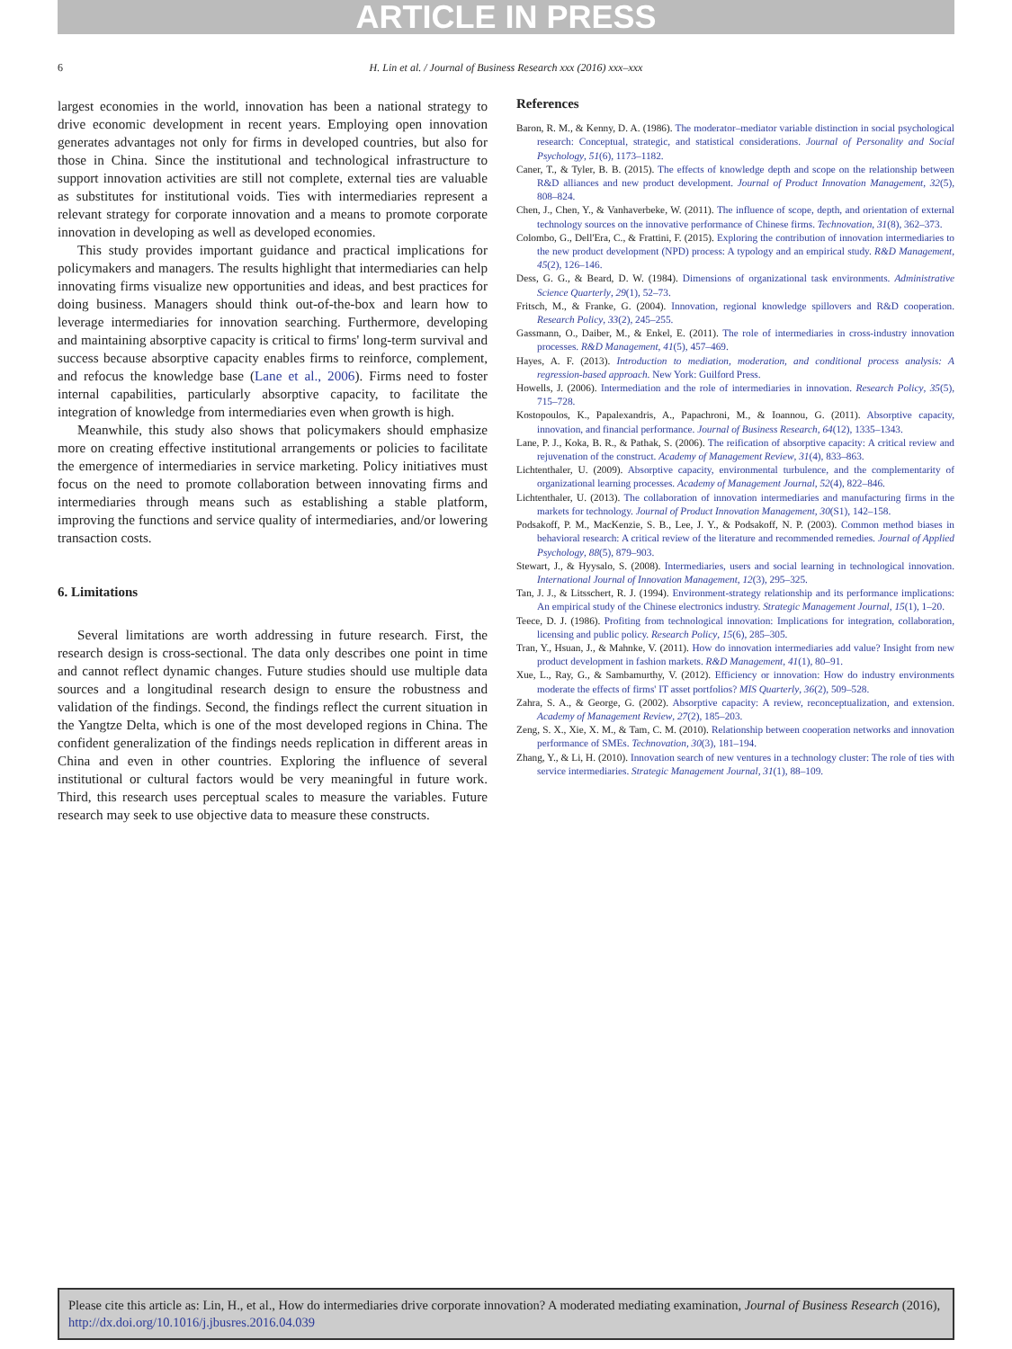ARTICLE IN PRESS
6 H. Lin et al. / Journal of Business Research xxx (2016) xxx–xxx
largest economies in the world, innovation has been a national strategy to drive economic development in recent years. Employing open innovation generates advantages not only for firms in developed countries, but also for those in China. Since the institutional and technological infrastructure to support innovation activities are still not complete, external ties are valuable as substitutes for institutional voids. Ties with intermediaries represent a relevant strategy for corporate innovation and a means to promote corporate innovation in developing as well as developed economies.
This study provides important guidance and practical implications for policymakers and managers. The results highlight that intermediaries can help innovating firms visualize new opportunities and ideas, and best practices for doing business. Managers should think out-of-the-box and learn how to leverage intermediaries for innovation searching. Furthermore, developing and maintaining absorptive capacity is critical to firms' long-term survival and success because absorptive capacity enables firms to reinforce, complement, and refocus the knowledge base (Lane et al., 2006). Firms need to foster internal capabilities, particularly absorptive capacity, to facilitate the integration of knowledge from intermediaries even when growth is high.
Meanwhile, this study also shows that policymakers should emphasize more on creating effective institutional arrangements or policies to facilitate the emergence of intermediaries in service marketing. Policy initiatives must focus on the need to promote collaboration between innovating firms and intermediaries through means such as establishing a stable platform, improving the functions and service quality of intermediaries, and/or lowering transaction costs.
6. Limitations
Several limitations are worth addressing in future research. First, the research design is cross-sectional. The data only describes one point in time and cannot reflect dynamic changes. Future studies should use multiple data sources and a longitudinal research design to ensure the robustness and validation of the findings. Second, the findings reflect the current situation in the Yangtze Delta, which is one of the most developed regions in China. The confident generalization of the findings needs replication in different areas in China and even in other countries. Exploring the influence of several institutional or cultural factors would be very meaningful in future work. Third, this research uses perceptual scales to measure the variables. Future research may seek to use objective data to measure these constructs.
References
Baron, R. M., & Kenny, D. A. (1986). The moderator–mediator variable distinction in social psychological research: Conceptual, strategic, and statistical considerations. Journal of Personality and Social Psychology, 51(6), 1173–1182.
Caner, T., & Tyler, B. B. (2015). The effects of knowledge depth and scope on the relationship between R&D alliances and new product development. Journal of Product Innovation Management, 32(5), 808–824.
Chen, J., Chen, Y., & Vanhaverbeke, W. (2011). The influence of scope, depth, and orientation of external technology sources on the innovative performance of Chinese firms. Technovation, 31(8), 362–373.
Colombo, G., Dell'Era, C., & Frattini, F. (2015). Exploring the contribution of innovation intermediaries to the new product development (NPD) process: A typology and an empirical study. R&D Management, 45(2), 126–146.
Dess, G. G., & Beard, D. W. (1984). Dimensions of organizational task environments. Administrative Science Quarterly, 29(1), 52–73.
Fritsch, M., & Franke, G. (2004). Innovation, regional knowledge spillovers and R&D cooperation. Research Policy, 33(2), 245–255.
Gassmann, O., Daiber, M., & Enkel, E. (2011). The role of intermediaries in cross-industry innovation processes. R&D Management, 41(5), 457–469.
Hayes, A. F. (2013). Introduction to mediation, moderation, and conditional process analysis: A regression-based approach. New York: Guilford Press.
Howells, J. (2006). Intermediation and the role of intermediaries in innovation. Research Policy, 35(5), 715–728.
Kostopoulos, K., Papalexandris, A., Papachroni, M., & Ioannou, G. (2011). Absorptive capacity, innovation, and financial performance. Journal of Business Research, 64(12), 1335–1343.
Lane, P. J., Koka, B. R., & Pathak, S. (2006). The reification of absorptive capacity: A critical review and rejuvenation of the construct. Academy of Management Review, 31(4), 833–863.
Lichtenthaler, U. (2009). Absorptive capacity, environmental turbulence, and the complementarity of organizational learning processes. Academy of Management Journal, 52(4), 822–846.
Lichtenthaler, U. (2013). The collaboration of innovation intermediaries and manufacturing firms in the markets for technology. Journal of Product Innovation Management, 30(S1), 142–158.
Podsakoff, P. M., MacKenzie, S. B., Lee, J. Y., & Podsakoff, N. P. (2003). Common method biases in behavioral research: A critical review of the literature and recommended remedies. Journal of Applied Psychology, 88(5), 879–903.
Stewart, J., & Hyysalo, S. (2008). Intermediaries, users and social learning in technological innovation. International Journal of Innovation Management, 12(3), 295–325.
Tan, J. J., & Litsschert, R. J. (1994). Environment-strategy relationship and its performance implications: An empirical study of the Chinese electronics industry. Strategic Management Journal, 15(1), 1–20.
Teece, D. J. (1986). Profiting from technological innovation: Implications for integration, collaboration, licensing and public policy. Research Policy, 15(6), 285–305.
Tran, Y., Hsuan, J., & Mahnke, V. (2011). How do innovation intermediaries add value? Insight from new product development in fashion markets. R&D Management, 41(1), 80–91.
Xue, L., Ray, G., & Sambamurthy, V. (2012). Efficiency or innovation: How do industry environments moderate the effects of firms' IT asset portfolios? MIS Quarterly, 36(2), 509–528.
Zahra, S. A., & George, G. (2002). Absorptive capacity: A review, reconceptualization, and extension. Academy of Management Review, 27(2), 185–203.
Zeng, S. X., Xie, X. M., & Tam, C. M. (2010). Relationship between cooperation networks and innovation performance of SMEs. Technovation, 30(3), 181–194.
Zhang, Y., & Li, H. (2010). Innovation search of new ventures in a technology cluster: The role of ties with service intermediaries. Strategic Management Journal, 31(1), 88–109.
Please cite this article as: Lin, H., et al., How do intermediaries drive corporate innovation? A moderated mediating examination, Journal of Business Research (2016), http://dx.doi.org/10.1016/j.jbusres.2016.04.039